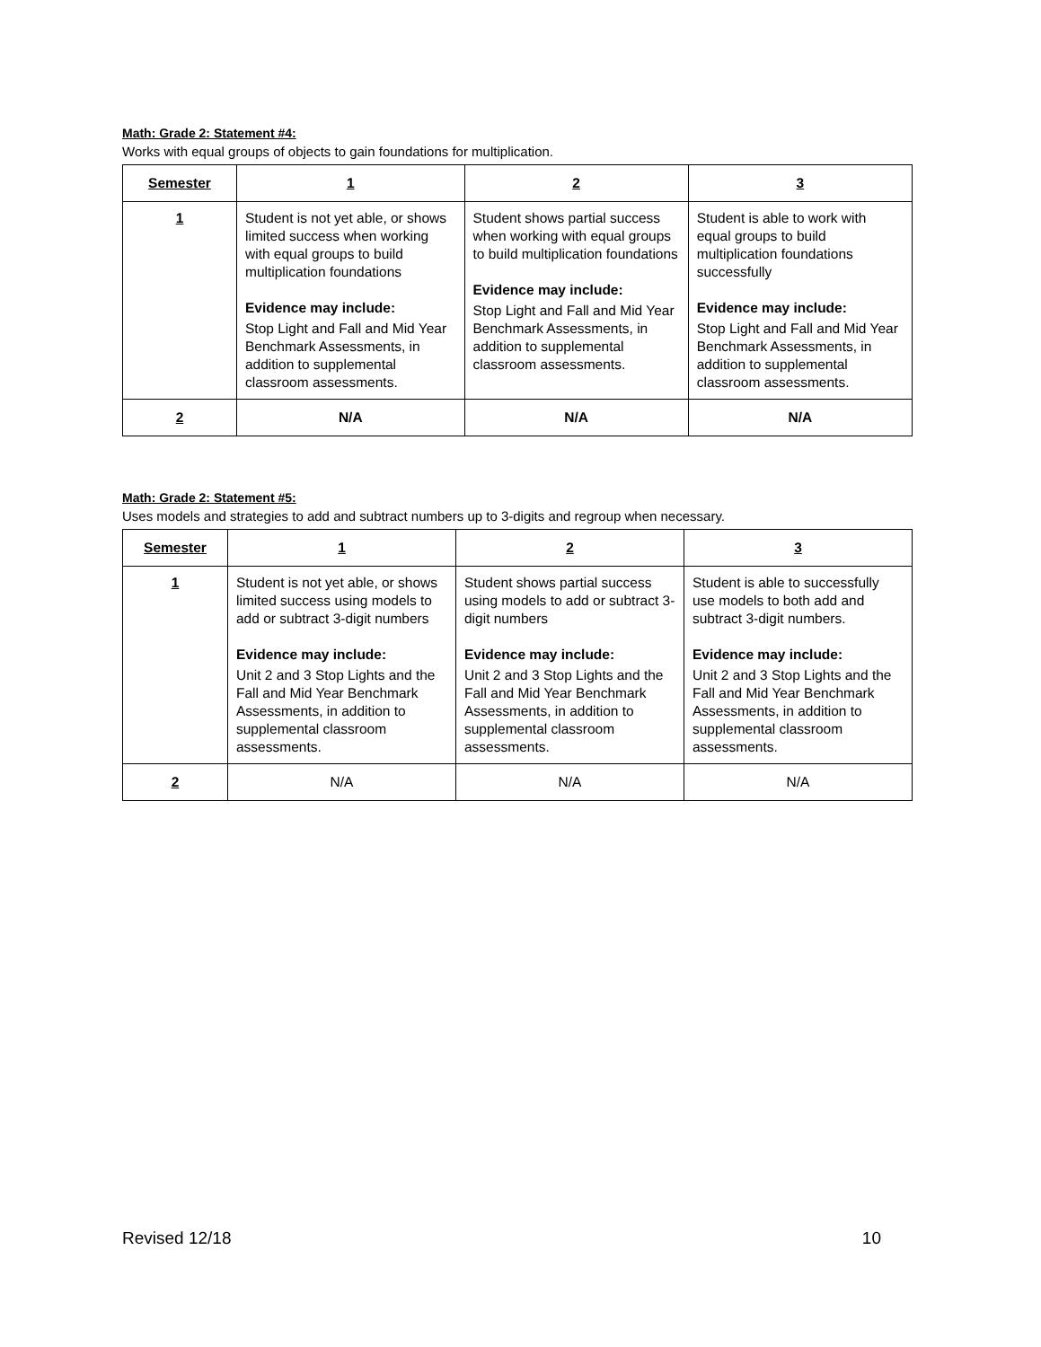Math: Grade 2: Statement #4:
Works with equal groups of objects to gain foundations for multiplication.
| Semester | 1 | 2 | 3 |
| --- | --- | --- | --- |
| 1 | Student is not yet able, or shows limited success when working with equal groups to build multiplication foundations Evidence may include: Stop Light and Fall and Mid Year Benchmark Assessments, in addition to supplemental classroom assessments. | Student shows partial success when working with equal groups to build multiplication foundations Evidence may include: Stop Light and Fall and Mid Year Benchmark Assessments, in addition to supplemental classroom assessments. | Student is able to work with equal groups to build multiplication foundations successfully Evidence may include: Stop Light and Fall and Mid Year Benchmark Assessments, in addition to supplemental classroom assessments. |
| 2 | N/A | N/A | N/A |
Math: Grade 2: Statement #5:
Uses models and strategies to add and subtract numbers up to 3-digits and regroup when necessary.
| Semester | 1 | 2 | 3 |
| --- | --- | --- | --- |
| 1 | Student is not yet able, or shows limited success using models to add or subtract 3-digit numbers Evidence may include: Unit 2 and 3 Stop Lights and the Fall and Mid Year Benchmark Assessments, in addition to supplemental classroom assessments. | Student shows partial success using models to add or subtract 3-digit numbers Evidence may include: Unit 2 and 3 Stop Lights and the Fall and Mid Year Benchmark Assessments, in addition to supplemental classroom assessments. | Student is able to successfully use models to both add and subtract 3-digit numbers. Evidence may include: Unit 2 and 3 Stop Lights and the Fall and Mid Year Benchmark Assessments, in addition to supplemental classroom assessments. |
| 2 | N/A | N/A | N/A |
Revised 12/18 10